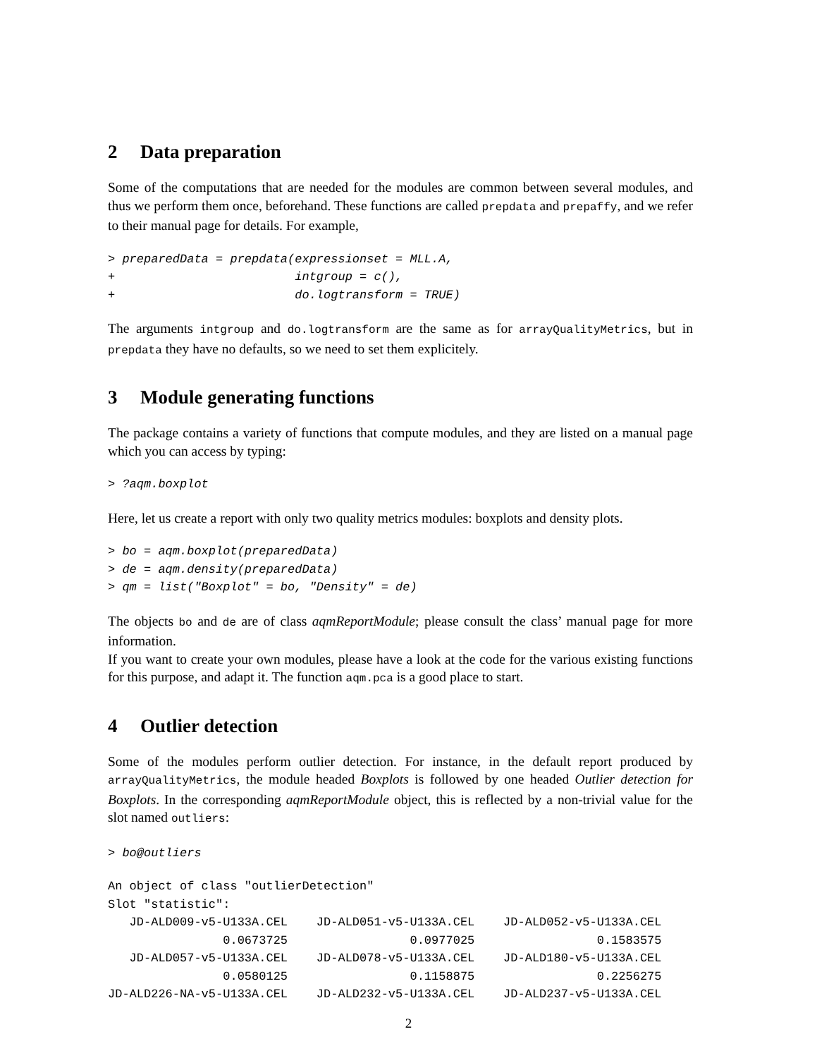2 Data preparation
Some of the computations that are needed for the modules are common between several modules, and thus we perform them once, beforehand. These functions are called prepdata and prepaffy, and we refer to their manual page for details. For example,
> preparedData = prepdata(expressionset = MLL.A,
+                         intgroup = c(),
+                         do.logtransform = TRUE)
The arguments intgroup and do.logtransform are the same as for arrayQualityMetrics, but in prepdata they have no defaults, so we need to set them explicitely.
3 Module generating functions
The package contains a variety of functions that compute modules, and they are listed on a manual page which you can access by typing:
> ?aqm.boxplot
Here, let us create a report with only two quality metrics modules: boxplots and density plots.
> bo = aqm.boxplot(preparedData)
> de = aqm.density(preparedData)
> qm = list("Boxplot" = bo, "Density" = de)
The objects bo and de are of class aqmReportModule; please consult the class’ manual page for more information.
If you want to create your own modules, please have a look at the code for the various existing functions for this purpose, and adapt it. The function aqm.pca is a good place to start.
4 Outlier detection
Some of the modules perform outlier detection. For instance, in the default report produced by arrayQualityMetrics, the module headed Boxplots is followed by one headed Outlier detection for Boxplots. In the corresponding aqmReportModule object, this is reflected by a non-trivial value for the slot named outliers:
> bo@outliers
An object of class "outlierDetection"
Slot "statistic":
   JD-ALD009-v5-U133A.CEL    JD-ALD051-v5-U133A.CEL    JD-ALD052-v5-U133A.CEL
                0.0673725                 0.0977025                 0.1583575
   JD-ALD057-v5-U133A.CEL    JD-ALD078-v5-U133A.CEL    JD-ALD180-v5-U133A.CEL
                0.0580125                 0.1158875                 0.2256275
JD-ALD226-NA-v5-U133A.CEL    JD-ALD232-v5-U133A.CEL    JD-ALD237-v5-U133A.CEL
2